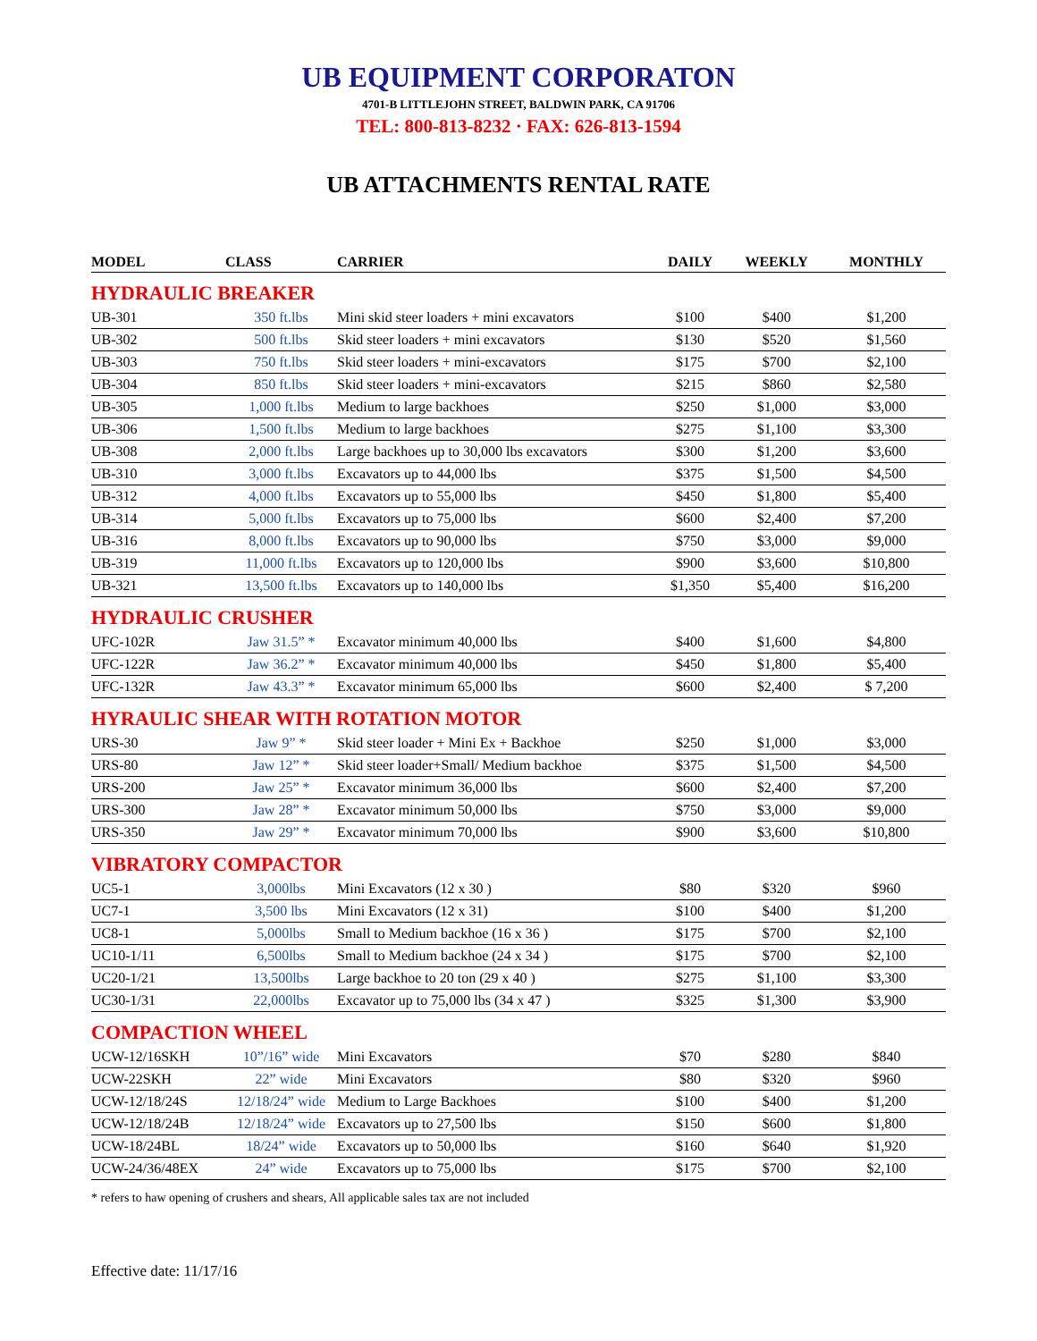UB EQUIPMENT CORPORATON
4701-B LITTLEJOHN STREET, BALDWIN PARK, CA 91706
TEL: 800-813-8232 · FAX: 626-813-1594
UB ATTACHMENTS RENTAL RATE
| MODEL | CLASS | CARRIER | DAILY | WEEKLY | MONTHLY |
| --- | --- | --- | --- | --- | --- |
| HYDRAULIC BREAKER | | | | | |
| UB-301 | 350 ft.lbs | Mini skid steer loaders + mini excavators | $100 | $400 | $1,200 |
| UB-302 | 500 ft.lbs | Skid steer loaders + mini excavators | $130 | $520 | $1,560 |
| UB-303 | 750 ft.lbs | Skid steer loaders + mini-excavators | $175 | $700 | $2,100 |
| UB-304 | 850 ft.lbs | Skid steer loaders + mini-excavators | $215 | $860 | $2,580 |
| UB-305 | 1,000 ft.lbs | Medium to large backhoes | $250 | $1,000 | $3,000 |
| UB-306 | 1,500 ft.lbs | Medium to large backhoes | $275 | $1,100 | $3,300 |
| UB-308 | 2,000 ft.lbs | Large backhoes up to 30,000 lbs excavators | $300 | $1,200 | $3,600 |
| UB-310 | 3,000 ft.lbs | Excavators up to 44,000 lbs | $375 | $1,500 | $4,500 |
| UB-312 | 4,000 ft.lbs | Excavators up to 55,000 lbs | $450 | $1,800 | $5,400 |
| UB-314 | 5,000 ft.lbs | Excavators up to 75,000 lbs | $600 | $2,400 | $7,200 |
| UB-316 | 8,000 ft.lbs | Excavators up to 90,000 lbs | $750 | $3,000 | $9,000 |
| UB-319 | 11,000 ft.lbs | Excavators up to 120,000 lbs | $900 | $3,600 | $10,800 |
| UB-321 | 13,500 ft.lbs | Excavators up to 140,000 lbs | $1,350 | $5,400 | $16,200 |
| HYDRAULIC CRUSHER | | | | | |
| UFC-102R | Jaw 31.5” * | Excavator minimum 40,000 lbs | $400 | $1,600 | $4,800 |
| UFC-122R | Jaw 36.2” * | Excavator minimum 40,000 lbs | $450 | $1,800 | $5,400 |
| UFC-132R | Jaw 43.3” * | Excavator minimum 65,000 lbs | $600 | $2,400 | $ 7,200 |
| HYRAULIC SHEAR WITH ROTATION MOTOR | | | | | |
| URS-30 | Jaw 9” * | Skid steer loader + Mini Ex + Backhoe | $250 | $1,000 | $3,000 |
| URS-80 | Jaw 12” * | Skid steer loader+Small/ Medium backhoe | $375 | $1,500 | $4,500 |
| URS-200 | Jaw 25” * | Excavator minimum 36,000 lbs | $600 | $2,400 | $7,200 |
| URS-300 | Jaw 28” * | Excavator minimum 50,000 lbs | $750 | $3,000 | $9,000 |
| URS-350 | Jaw 29” * | Excavator minimum 70,000 lbs | $900 | $3,600 | $10,800 |
| VIBRATORY COMPACTOR | | | | | |
| UC5-1 | 3,000lbs | Mini Excavators (12 x 30 ) | $80 | $320 | $960 |
| UC7-1 | 3,500 lbs | Mini Excavators (12 x 31) | $100 | $400 | $1,200 |
| UC8-1 | 5,000lbs | Small to Medium backhoe (16 x 36 ) | $175 | $700 | $2,100 |
| UC10-1/11 | 6,500lbs | Small to Medium backhoe (24 x 34 ) | $175 | $700 | $2,100 |
| UC20-1/21 | 13,500lbs | Large backhoe to 20 ton (29 x 40 ) | $275 | $1,100 | $3,300 |
| UC30-1/31 | 22,000lbs | Excavator up to 75,000 lbs (34 x 47 ) | $325 | $1,300 | $3,900 |
| COMPACTION WHEEL | | | | | |
| UCW-12/16SKH | 10”/16” wide | Mini Excavators | $70 | $280 | $840 |
| UCW-22SKH | 22” wide | Mini Excavators | $80 | $320 | $960 |
| UCW-12/18/24S | 12/18/24” wide | Medium to Large Backhoes | $100 | $400 | $1,200 |
| UCW-12/18/24B | 12/18/24” wide | Excavators up to 27,500 lbs | $150 | $600 | $1,800 |
| UCW-18/24BL | 18/24” wide | Excavators up to 50,000 lbs | $160 | $640 | $1,920 |
| UCW-24/36/48EX | 24” wide | Excavators up to 75,000 lbs | $175 | $700 | $2,100 |
* refers to haw opening of crushers and shears, All applicable sales tax are not included
Effective date: 11/17/16